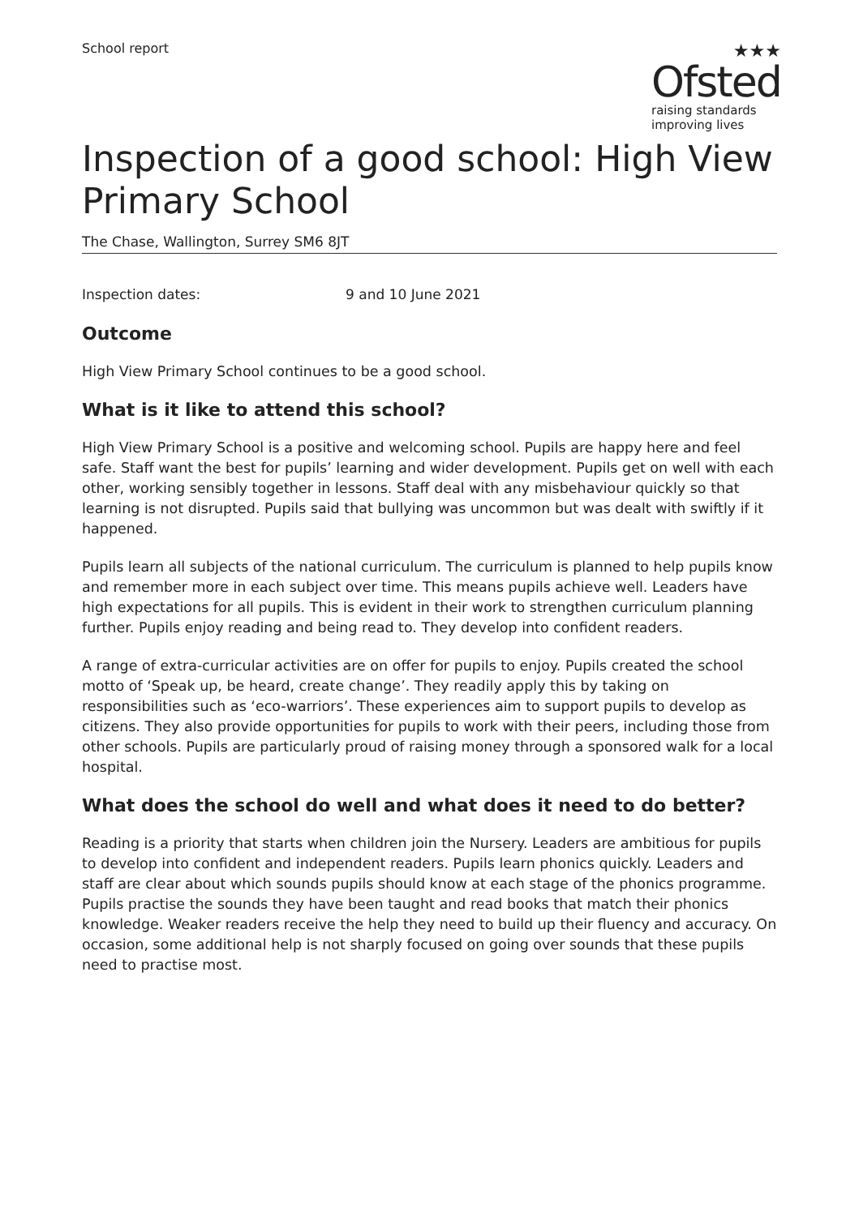School report
★★★
Ofsted
raising standards
improving lives
Inspection of a good school: High View Primary School
The Chase, Wallington, Surrey SM6 8JT
Inspection dates: 9 and 10 June 2021
Outcome
High View Primary School continues to be a good school.
What is it like to attend this school?
High View Primary School is a positive and welcoming school. Pupils are happy here and feel safe. Staff want the best for pupils’ learning and wider development. Pupils get on well with each other, working sensibly together in lessons. Staff deal with any misbehaviour quickly so that learning is not disrupted. Pupils said that bullying was uncommon but was dealt with swiftly if it happened.
Pupils learn all subjects of the national curriculum. The curriculum is planned to help pupils know and remember more in each subject over time. This means pupils achieve well. Leaders have high expectations for all pupils. This is evident in their work to strengthen curriculum planning further. Pupils enjoy reading and being read to. They develop into confident readers.
A range of extra-curricular activities are on offer for pupils to enjoy. Pupils created the school motto of ‘Speak up, be heard, create change’. They readily apply this by taking on responsibilities such as ‘eco-warriors’. These experiences aim to support pupils to develop as citizens. They also provide opportunities for pupils to work with their peers, including those from other schools. Pupils are particularly proud of raising money through a sponsored walk for a local hospital.
What does the school do well and what does it need to do better?
Reading is a priority that starts when children join the Nursery. Leaders are ambitious for pupils to develop into confident and independent readers. Pupils learn phonics quickly. Leaders and staff are clear about which sounds pupils should know at each stage of the phonics programme. Pupils practise the sounds they have been taught and read books that match their phonics knowledge. Weaker readers receive the help they need to build up their fluency and accuracy. On occasion, some additional help is not sharply focused on going over sounds that these pupils need to practise most.